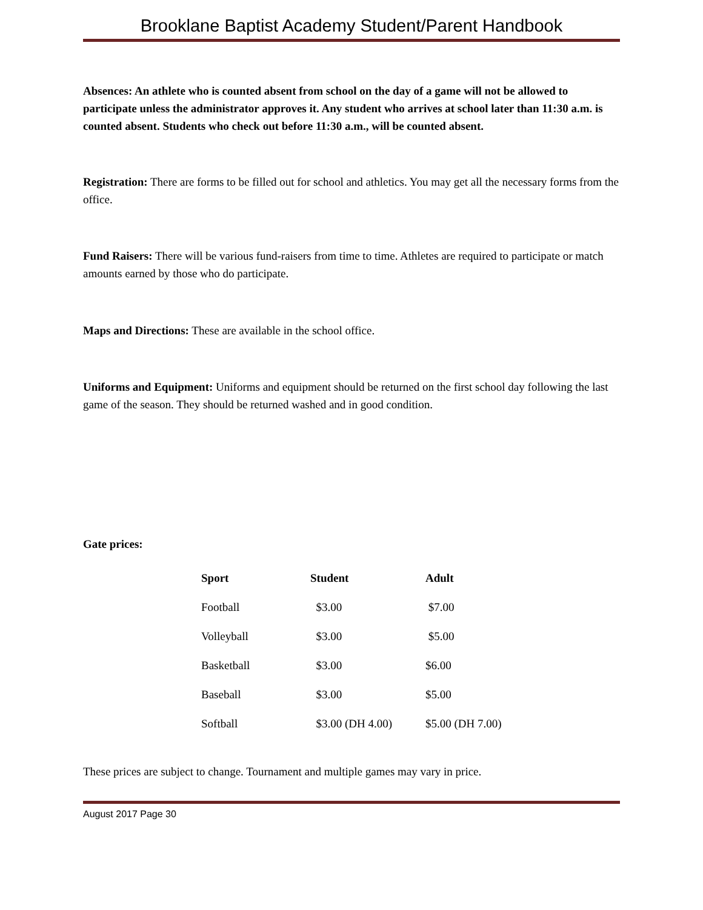Brooklane Baptist Academy Student/Parent Handbook
Absences: An athlete who is counted absent from school on the day of a game will not be allowed to participate unless the administrator approves it. Any student who arrives at school later than 11:30 a.m. is counted absent. Students who check out before 11:30 a.m., will be counted absent.
Registration: There are forms to be filled out for school and athletics. You may get all the necessary forms from the office.
Fund Raisers: There will be various fund-raisers from time to time. Athletes are required to participate or match amounts earned by those who do participate.
Maps and Directions: These are available in the school office.
Uniforms and Equipment: Uniforms and equipment should be returned on the first school day following the last game of the season. They should be returned washed and in good condition.
Gate prices:
| Sport | Student | Adult |
| --- | --- | --- |
| Football | $3.00 | $7.00 |
| Volleyball | $3.00 | $5.00 |
| Basketball | $3.00 | $6.00 |
| Baseball | $3.00 | $5.00 |
| Softball | $3.00 (DH 4.00) | $5.00 (DH 7.00) |
These prices are subject to change. Tournament and multiple games may vary in price.
August 2017 Page 30